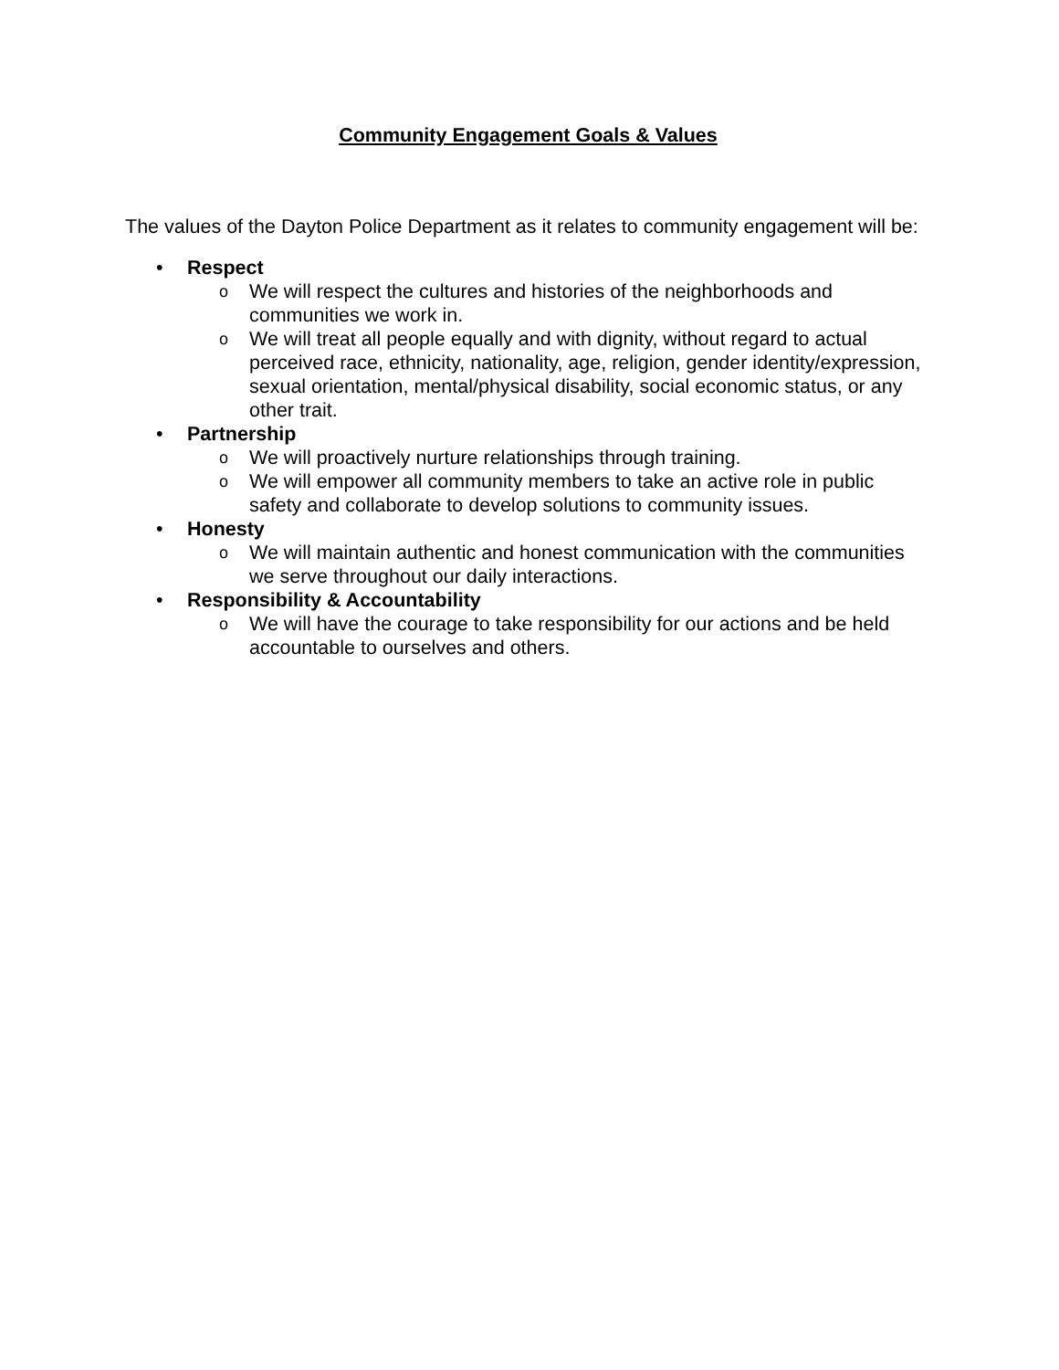Community Engagement Goals & Values
The values of the Dayton Police Department as it relates to community engagement will be:
• Respect
o We will respect the cultures and histories of the neighborhoods and communities we work in.
o We will treat all people equally and with dignity, without regard to actual perceived race, ethnicity, nationality, age, religion, gender identity/expression, sexual orientation, mental/physical disability, social economic status, or any other trait.
• Partnership
o We will proactively nurture relationships through training.
o We will empower all community members to take an active role in public safety and collaborate to develop solutions to community issues.
• Honesty
o We will maintain authentic and honest communication with the communities we serve throughout our daily interactions.
• Responsibility & Accountability
o We will have the courage to take responsibility for our actions and be held accountable to ourselves and others.